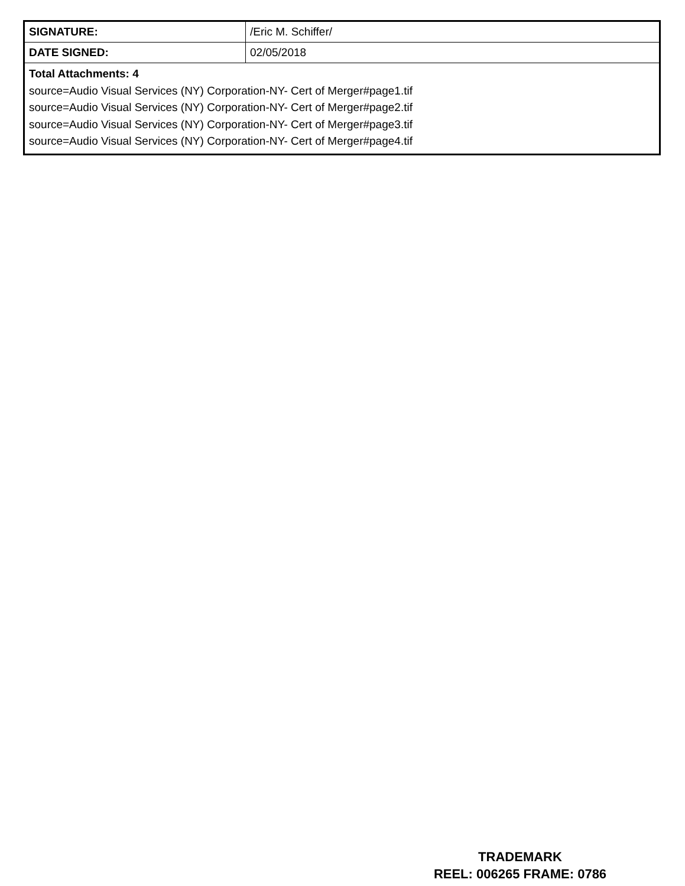| SIGNATURE: | /Eric M. Schiffer/ |
| DATE SIGNED: | 02/05/2018 |
| Total Attachments: 4 source=Audio Visual Services (NY) Corporation-NY- Cert of Merger#page1.tif source=Audio Visual Services (NY) Corporation-NY- Cert of Merger#page2.tif source=Audio Visual Services (NY) Corporation-NY- Cert of Merger#page3.tif source=Audio Visual Services (NY) Corporation-NY- Cert of Merger#page4.tif | |
TRADEMARK
REEL: 006265 FRAME: 0786